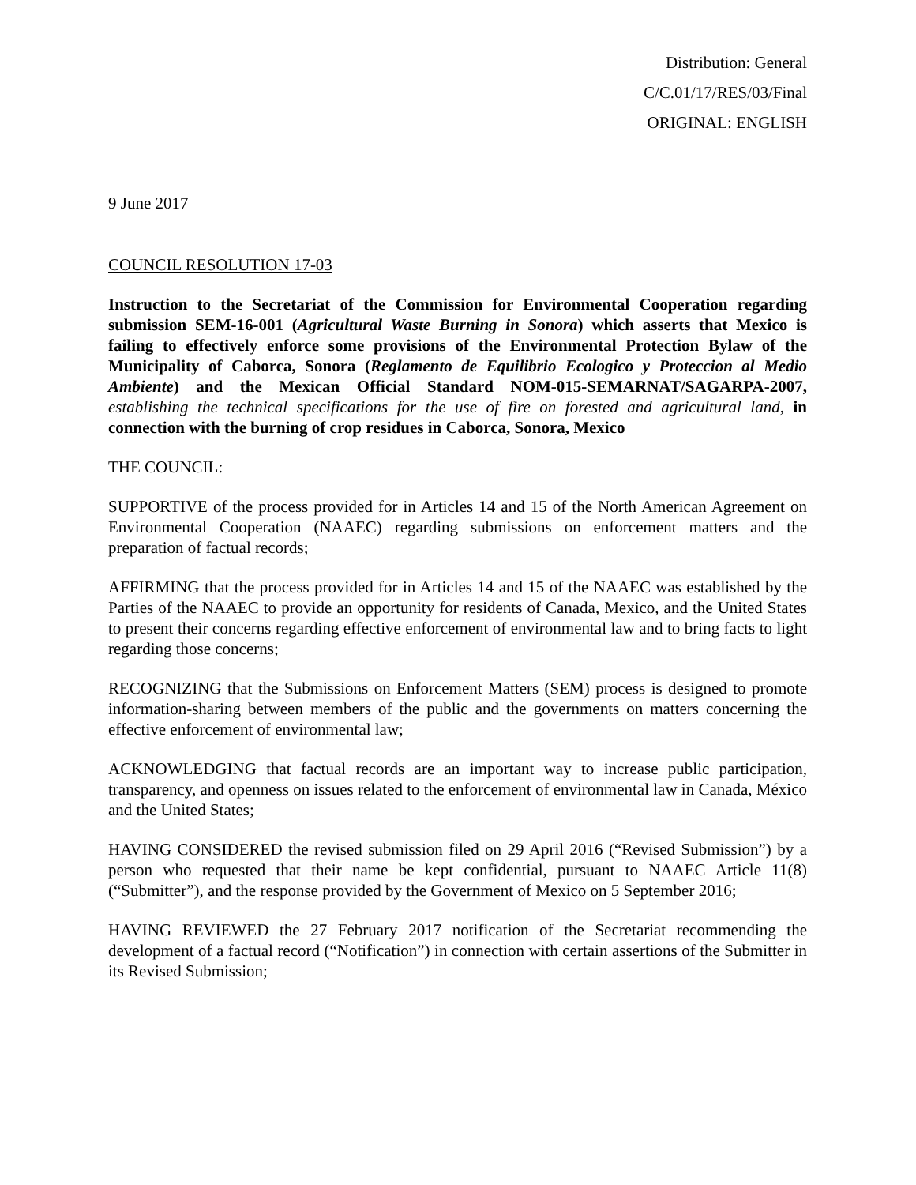Distribution: General
C/C.01/17/RES/03/Final
ORIGINAL: ENGLISH
9 June 2017
COUNCIL RESOLUTION 17-03
Instruction to the Secretariat of the Commission for Environmental Cooperation regarding submission SEM-16-001 (Agricultural Waste Burning in Sonora) which asserts that Mexico is failing to effectively enforce some provisions of the Environmental Protection Bylaw of the Municipality of Caborca, Sonora (Reglamento de Equilibrio Ecologico y Proteccion al Medio Ambiente) and the Mexican Official Standard NOM-015-SEMARNAT/SAGARPA-2007, establishing the technical specifications for the use of fire on forested and agricultural land, in connection with the burning of crop residues in Caborca, Sonora, Mexico
THE COUNCIL:
SUPPORTIVE of the process provided for in Articles 14 and 15 of the North American Agreement on Environmental Cooperation (NAAEC) regarding submissions on enforcement matters and the preparation of factual records;
AFFIRMING that the process provided for in Articles 14 and 15 of the NAAEC was established by the Parties of the NAAEC to provide an opportunity for residents of Canada, Mexico, and the United States to present their concerns regarding effective enforcement of environmental law and to bring facts to light regarding those concerns;
RECOGNIZING that the Submissions on Enforcement Matters (SEM) process is designed to promote information-sharing between members of the public and the governments on matters concerning the effective enforcement of environmental law;
ACKNOWLEDGING that factual records are an important way to increase public participation, transparency, and openness on issues related to the enforcement of environmental law in Canada, México and the United States;
HAVING CONSIDERED the revised submission filed on 29 April 2016 (“Revised Submission”) by a person who requested that their name be kept confidential, pursuant to NAAEC Article 11(8) (“Submitter”), and the response provided by the Government of Mexico on 5 September 2016;
HAVING REVIEWED the 27 February 2017 notification of the Secretariat recommending the development of a factual record (“Notification”) in connection with certain assertions of the Submitter in its Revised Submission;